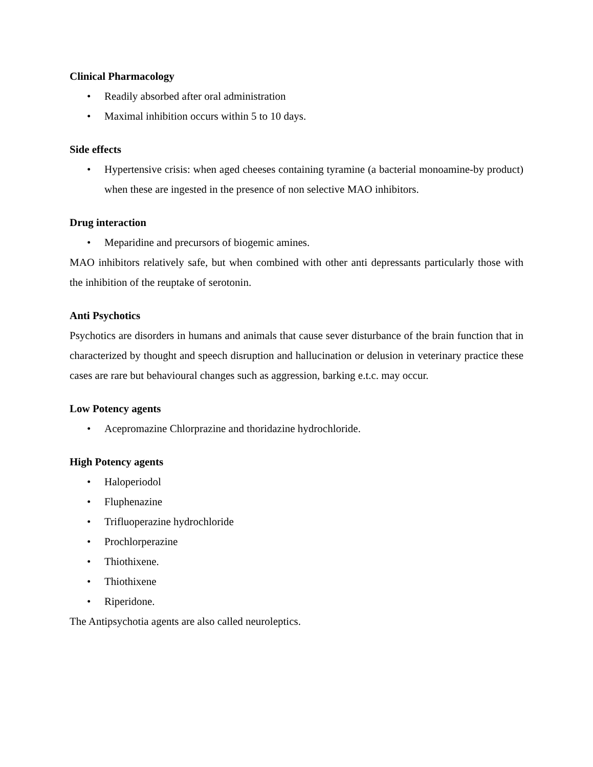Clinical Pharmacology
• Readily absorbed after oral administration
• Maximal inhibition occurs within 5 to 10 days.
Side effects
• Hypertensive crisis: when aged cheeses containing tyramine (a bacterial monoamine-by product) when these are ingested in the presence of non selective MAO inhibitors.
Drug interaction
• Meparidine and precursors of biogemic amines.
MAO inhibitors relatively safe, but when combined with other anti depressants particularly those with the inhibition of the reuptake of serotonin.
Anti Psychotics
Psychotics are disorders in humans and animals that cause sever disturbance of the brain function that in characterized by thought and speech disruption and hallucination or delusion in veterinary practice these cases are rare but behavioural changes such as aggression, barking e.t.c. may occur.
Low Potency agents
• Acepromazine Chlorprazine and thoridazine hydrochloride.
High Potency agents
• Haloperiodol
• Fluphenazine
• Trifluoperazine hydrochloride
• Prochlorperazine
• Thiothixene.
• Thiothixene
• Riperidone.
The Antipsychotia agents are also called neuroleptics.